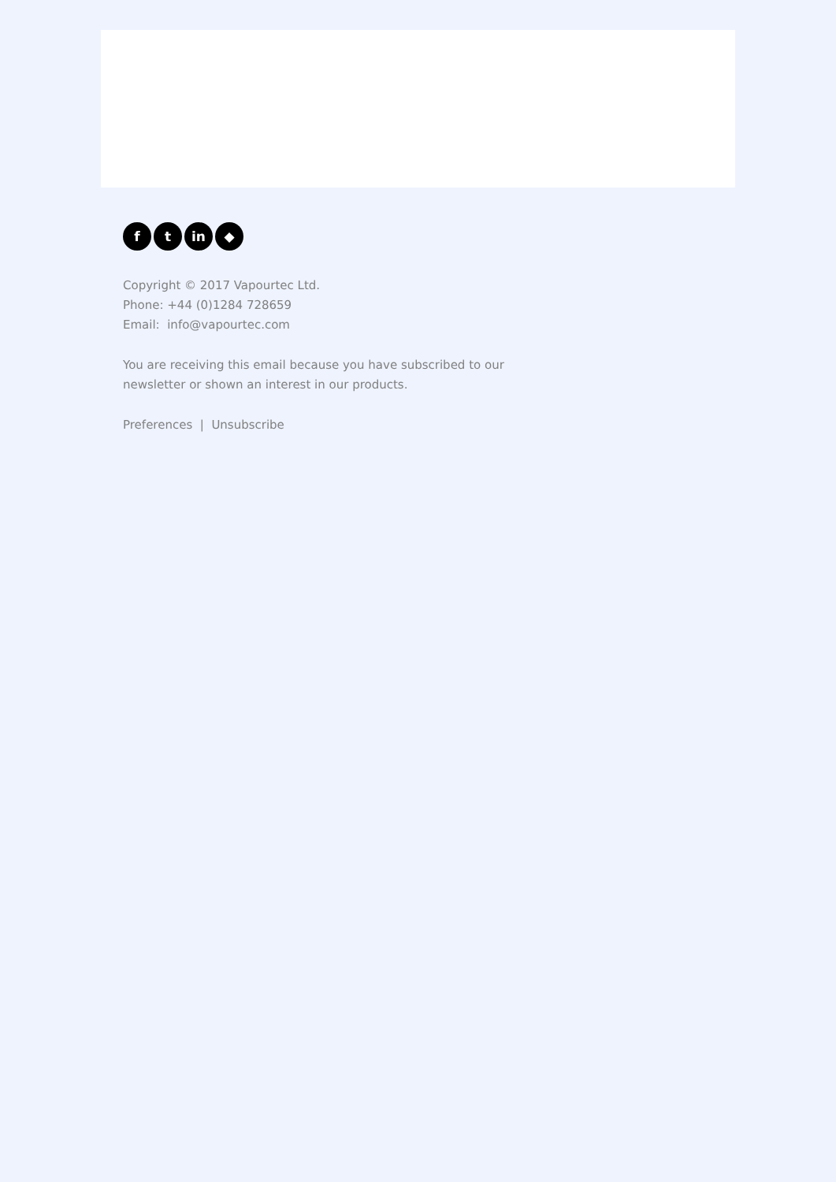ft in ◆
Copyright © 2017 Vapourtec Ltd.
Phone: +44 (0)1284 728659
Email: info@vapourtec.com
You are receiving this email because you have subscribed to our
newsletter or shown an interest in our products.
Preferences | Unsubscribe